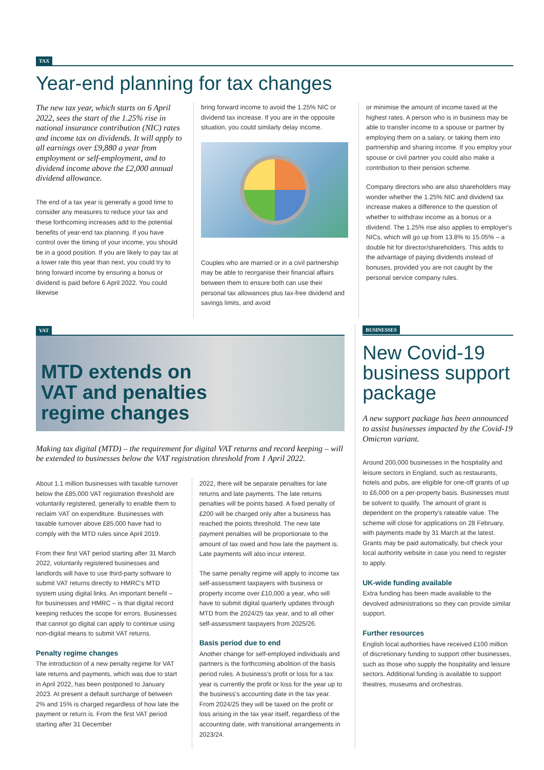TAX
Year-end planning for tax changes
The new tax year, which starts on 6 April 2022, sees the start of the 1.25% rise in national insurance contribution (NIC) rates and income tax on dividends. It will apply to all earnings over £9,880 a year from employment or self-employment, and to dividend income above the £2,000 annual dividend allowance.
The end of a tax year is generally a good time to consider any measures to reduce your tax and these forthcoming increases add to the potential benefits of year-end tax planning. If you have control over the timing of your income, you should be in a good position. If you are likely to pay tax at a lower rate this year than next, you could try to bring forward income by ensuring a bonus or dividend is paid before 6 April 2022. You could likewise
bring forward income to avoid the 1.25% NIC or dividend tax increase. If you are in the opposite situation, you could similarly delay income.
Couples who are married or in a civil partnership may be able to reorganise their financial affairs between them to ensure both can use their personal tax allowances plus tax-free dividend and savings limits, and avoid
or minimise the amount of income taxed at the highest rates. A person who is in business may be able to transfer income to a spouse or partner by employing them on a salary, or taking them into partnership and sharing income. If you employ your spouse or civil partner you could also make a contribution to their pension scheme.
Company directors who are also shareholders may wonder whether the 1.25% NIC and dividend tax increase makes a difference to the question of whether to withdraw income as a bonus or a dividend. The 1.25% rise also applies to employer's NICs, which will go up from 13.8% to 15.05% – a double hit for director/shareholders. This adds to the advantage of paying dividends instead of bonuses, provided you are not caught by the personal service company rules.
VAT
MTD extends on
VAT and penalties
regime changes
Making tax digital (MTD) – the requirement for digital VAT returns and record keeping – will be extended to businesses below the VAT registration threshold from 1 April 2022.
About 1.1 million businesses with taxable turnover below the £85,000 VAT registration threshold are voluntarily registered, generally to enable them to reclaim VAT on expenditure. Businesses with taxable turnover above £85,000 have had to comply with the MTD rules since April 2019.
From their first VAT period starting after 31 March 2022, voluntarily registered businesses and landlords will have to use third-party software to submit VAT returns directly to HMRC's MTD system using digital links. An important benefit – for businesses and HMRC – is that digital record keeping reduces the scope for errors. Businesses that cannot go digital can apply to continue using non-digital means to submit VAT returns.
Penalty regime changes
The introduction of a new penalty regime for VAT late returns and payments, which was due to start in April 2022, has been postponed to January 2023. At present a default surcharge of between 2% and 15% is charged regardless of how late the payment or return is. From the first VAT period starting after 31 December
2022, there will be separate penalties for late returns and late payments. The late returns penalties will be points based. A fixed penalty of £200 will be charged only after a business has reached the points threshold. The new late payment penalties will be proportionate to the amount of tax owed and how late the payment is. Late payments will also incur interest.
The same penalty regime will apply to income tax self-assessment taxpayers with business or property income over £10,000 a year, who will have to submit digital quarterly updates through MTD from the 2024/25 tax year, and to all other self-assessment taxpayers from 2025/26.
Basis period due to end
Another change for self-employed individuals and partners is the forthcoming abolition of the basis period rules. A business's profit or loss for a tax year is currently the profit or loss for the year up to the business's accounting date in the tax year. From 2024/25 they will be taxed on the profit or loss arising in the tax year itself, regardless of the accounting date, with transitional arrangements in 2023/24.
BUSINESSES
New Covid-19 business support package
A new support package has been announced to assist businesses impacted by the Covid-19 Omicron variant.
Around 200,000 businesses in the hospitality and leisure sectors in England, such as restaurants, hotels and pubs, are eligible for one-off grants of up to £6,000 on a per-property basis. Businesses must be solvent to qualify. The amount of grant is dependent on the property's rateable value. The scheme will close for applications on 28 February, with payments made by 31 March at the latest. Grants may be paid automatically, but check your local authority website in case you need to register to apply.
UK-wide funding available
Extra funding has been made available to the devolved administrations so they can provide similar support.
Further resources
English local authorities have received £100 million of discretionary funding to support other businesses, such as those who supply the hospitality and leisure sectors. Additional funding is available to support theatres, museums and orchestras.